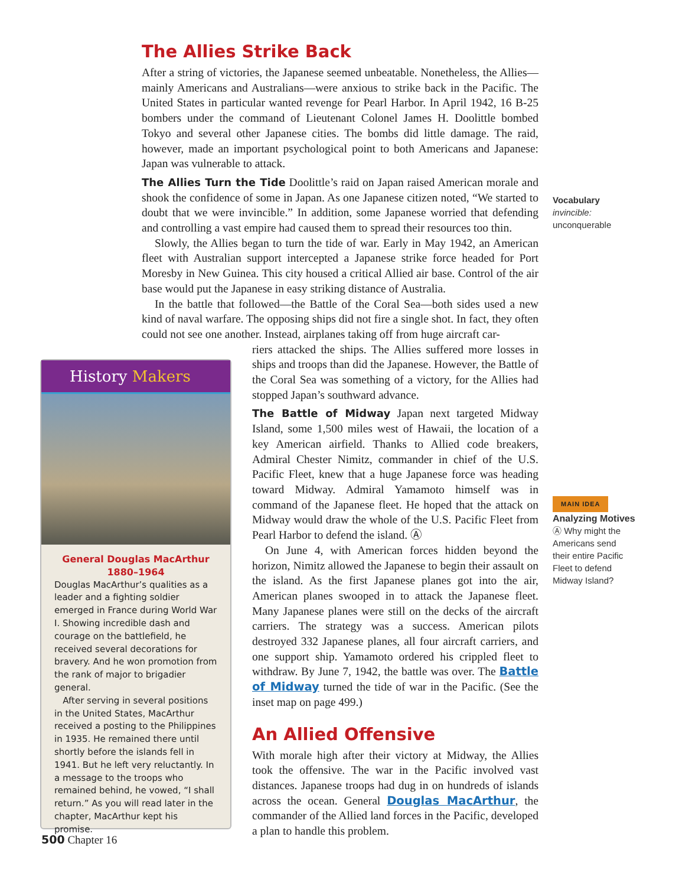The Allies Strike Back
After a string of victories, the Japanese seemed unbeatable. Nonetheless, the Allies—mainly Americans and Australians—were anxious to strike back in the Pacific. The United States in particular wanted revenge for Pearl Harbor. In April 1942, 16 B-25 bombers under the command of Lieutenant Colonel James H. Doolittle bombed Tokyo and several other Japanese cities. The bombs did little damage. The raid, however, made an important psychological point to both Americans and Japanese: Japan was vulnerable to attack.
The Allies Turn the Tide Doolittle’s raid on Japan raised American morale and shook the confidence of some in Japan. As one Japanese citizen noted, “We started to doubt that we were invincible.” In addition, some Japanese worried that defending and controlling a vast empire had caused them to spread their resources too thin.
Slowly, the Allies began to turn the tide of war. Early in May 1942, an American fleet with Australian support intercepted a Japanese strike force headed for Port Moresby in New Guinea. This city housed a critical Allied air base. Control of the air base would put the Japanese in easy striking distance of Australia.
In the battle that followed—the Battle of the Coral Sea—both sides used a new kind of naval warfare. The opposing ships did not fire a single shot. In fact, they often could not see one another. Instead, airplanes taking off from huge aircraft car-
riers attacked the ships. The Allies suffered more losses in ships and troops than did the Japanese. However, the Battle of the Coral Sea was something of a victory, for the Allies had stopped Japan’s southward advance.
The Battle of Midway Japan next targeted Midway Island, some 1,500 miles west of Hawaii, the location of a key American airfield. Thanks to Allied code breakers, Admiral Chester Nimitz, commander in chief of the U.S. Pacific Fleet, knew that a huge Japanese force was heading toward Midway. Admiral Yamamoto himself was in command of the Japanese fleet. He hoped that the attack on Midway would draw the whole of the U.S. Pacific Fleet from Pearl Harbor to defend the island. Ⓐ
On June 4, with American forces hidden beyond the horizon, Nimitz allowed the Japanese to begin their assault on the island. As the first Japanese planes got into the air, American planes swooped in to attack the Japanese fleet. Many Japanese planes were still on the decks of the aircraft carriers. The strategy was a success. American pilots destroyed 332 Japanese planes, all four aircraft carriers, and one support ship. Yamamoto ordered his crippled fleet to withdraw. By June 7, 1942, the battle was over. The Battle of Midway turned the tide of war in the Pacific. (See the inset map on page 499.)
An Allied Offensive
With morale high after their victory at Midway, the Allies took the offensive. The war in the Pacific involved vast distances. Japanese troops had dug in on hundreds of islands across the ocean. General Douglas MacArthur, the commander of the Allied land forces in the Pacific, developed a plan to handle this problem.
Vocabulary
invincible:
unconquerable
MAIN IDEA
Analyzing Motives
Ⓐ Why might the
Americans send
their entire Pacific
Fleet to defend
Midway Island?
History Makers
General Douglas MacArthur
1880–1964
Douglas MacArthur’s qualities as a leader and a fighting soldier emerged in France during World War I. Showing incredible dash and courage on the battlefield, he received several decorations for bravery. And he won promotion from the rank of major to brigadier general.
After serving in several positions in the United States, MacArthur received a posting to the Philippines in 1935. He remained there until shortly before the islands fell in 1941. But he left very reluctantly. In a message to the troops who remained behind, he vowed, “I shall return.” As you will read later in the chapter, MacArthur kept his promise.
500 Chapter 16